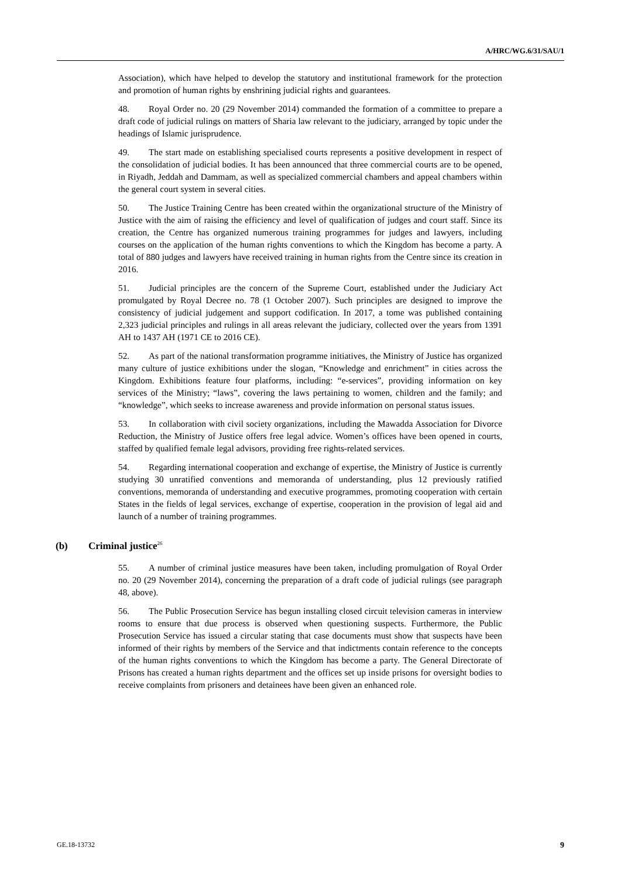A/HRC/WG.6/31/SAU/1
Association), which have helped to develop the statutory and institutional framework for the protection and promotion of human rights by enshrining judicial rights and guarantees.
48. Royal Order no. 20 (29 November 2014) commanded the formation of a committee to prepare a draft code of judicial rulings on matters of Sharia law relevant to the judiciary, arranged by topic under the headings of Islamic jurisprudence.
49. The start made on establishing specialised courts represents a positive development in respect of the consolidation of judicial bodies. It has been announced that three commercial courts are to be opened, in Riyadh, Jeddah and Dammam, as well as specialized commercial chambers and appeal chambers within the general court system in several cities.
50. The Justice Training Centre has been created within the organizational structure of the Ministry of Justice with the aim of raising the efficiency and level of qualification of judges and court staff. Since its creation, the Centre has organized numerous training programmes for judges and lawyers, including courses on the application of the human rights conventions to which the Kingdom has become a party. A total of 880 judges and lawyers have received training in human rights from the Centre since its creation in 2016.
51. Judicial principles are the concern of the Supreme Court, established under the Judiciary Act promulgated by Royal Decree no. 78 (1 October 2007). Such principles are designed to improve the consistency of judicial judgement and support codification. In 2017, a tome was published containing 2,323 judicial principles and rulings in all areas relevant the judiciary, collected over the years from 1391 AH to 1437 AH (1971 CE to 2016 CE).
52. As part of the national transformation programme initiatives, the Ministry of Justice has organized many culture of justice exhibitions under the slogan, “Knowledge and enrichment” in cities across the Kingdom. Exhibitions feature four platforms, including: “e-services”, providing information on key services of the Ministry; “laws”, covering the laws pertaining to women, children and the family; and “knowledge”, which seeks to increase awareness and provide information on personal status issues.
53. In collaboration with civil society organizations, including the Mawadda Association for Divorce Reduction, the Ministry of Justice offers free legal advice. Women’s offices have been opened in courts, staffed by qualified female legal advisors, providing free rights-related services.
54. Regarding international cooperation and exchange of expertise, the Ministry of Justice is currently studying 30 unratified conventions and memoranda of understanding, plus 12 previously ratified conventions, memoranda of understanding and executive programmes, promoting cooperation with certain States in the fields of legal services, exchange of expertise, cooperation in the provision of legal aid and launch of a number of training programmes.
(b) Criminal justice<sup>26</sup>
55. A number of criminal justice measures have been taken, including promulgation of Royal Order no. 20 (29 November 2014), concerning the preparation of a draft code of judicial rulings (see paragraph 48, above).
56. The Public Prosecution Service has begun installing closed circuit television cameras in interview rooms to ensure that due process is observed when questioning suspects. Furthermore, the Public Prosecution Service has issued a circular stating that case documents must show that suspects have been informed of their rights by members of the Service and that indictments contain reference to the concepts of the human rights conventions to which the Kingdom has become a party. The General Directorate of Prisons has created a human rights department and the offices set up inside prisons for oversight bodies to receive complaints from prisoners and detainees have been given an enhanced role.
GE.18-13732 9